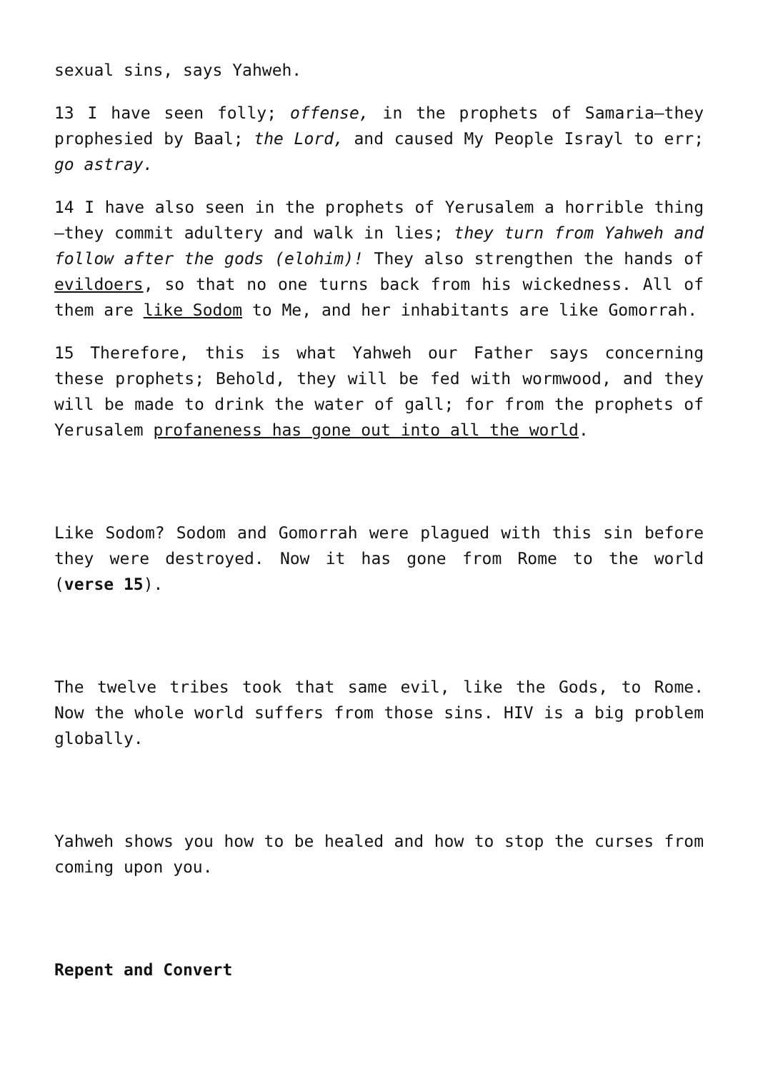sexual sins, says Yahweh.
13 I have seen folly; offense, in the prophets of Samaria—they prophesied by Baal; the Lord, and caused My People Israyl to err; go astray.
14 I have also seen in the prophets of Yerusalem a horrible thing—they commit adultery and walk in lies; they turn from Yahweh and follow after the gods (elohim)! They also strengthen the hands of evildoers, so that no one turns back from his wickedness. All of them are like Sodom to Me, and her inhabitants are like Gomorrah.
15 Therefore, this is what Yahweh our Father says concerning these prophets; Behold, they will be fed with wormwood, and they will be made to drink the water of gall; for from the prophets of Yerusalem profaneness has gone out into all the world.
Like Sodom? Sodom and Gomorrah were plagued with this sin before they were destroyed. Now it has gone from Rome to the world (verse 15).
The twelve tribes took that same evil, like the Gods, to Rome. Now the whole world suffers from those sins. HIV is a big problem globally.
Yahweh shows you how to be healed and how to stop the curses from coming upon you.
Repent and Convert